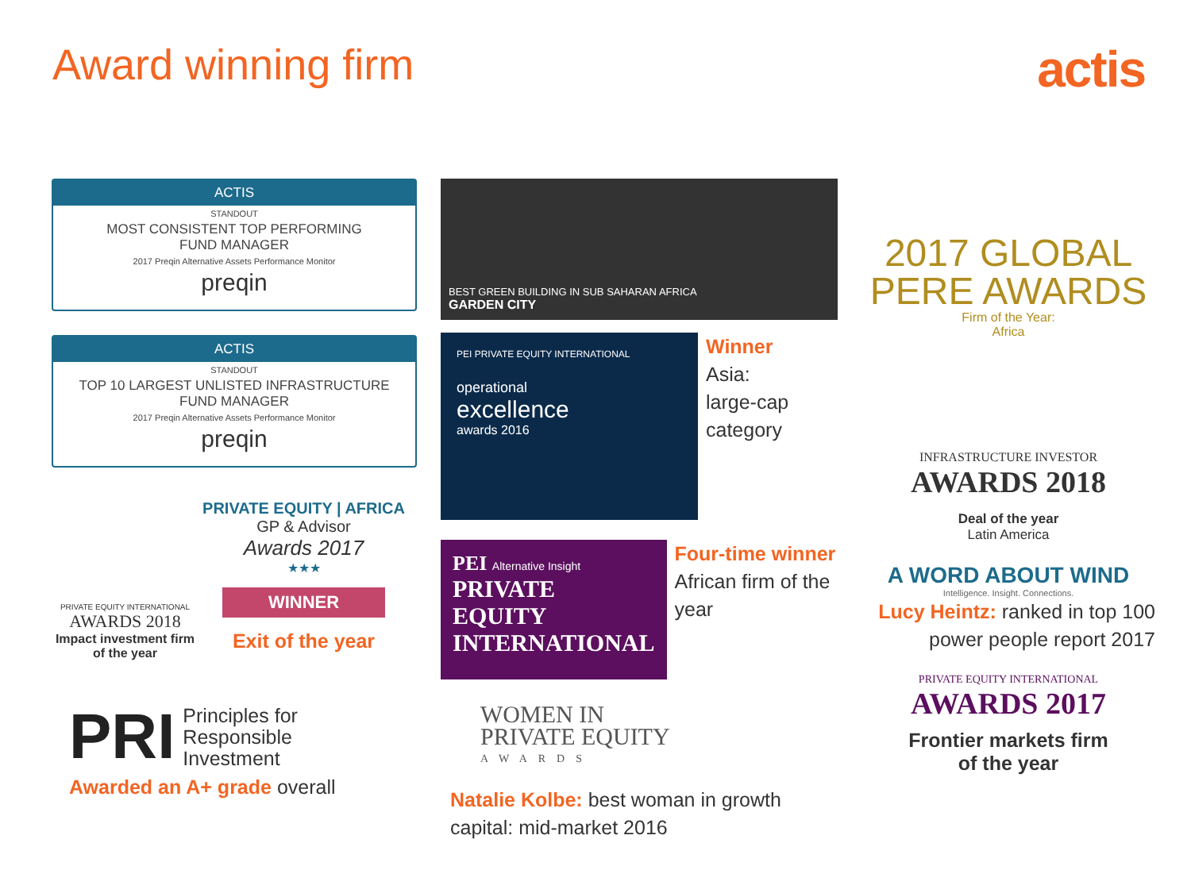Award winning firm
actis
ACTIS
STANDOUT
MOST CONSISTENT TOP PERFORMING
FUND MANAGER
2017 Preqin Alternative Assets Performance Monitor
preqin
ACTIS
STANDOUT
TOP 10 LARGEST UNLISTED INFRASTRUCTURE
FUND MANAGER
2017 Preqin Alternative Assets Performance Monitor
preqin
PRIVATE EQUITY INTERNATIONAL
AWARDS 2018
Impact investment firm of the year
PRIVATE EQUITY | AFRICA
GP & Advisor
Awards 2017
★★★
WINNER
Exit of the year
PRI Principles for
Responsible
Investment
Awarded an A+ grade overall
BEST GREEN BUILDING IN SUB SAHARAN AFRICA
GARDEN CITY
PEI PRIVATE EQUITY INTERNATIONAL
operational
excellence
awards 2016
Winner
Asia:
large-cap
category
PEI Alternative Insight
PRIVATE EQUITY
INTERNATIONAL
Four-time winner
African firm of the year
WOMEN IN
PRIVATE EQUITY
AWARDS
Natalie Kolbe: best woman in growth capital: mid-market 2016
2017 GLOBAL
PERE AWARDS
Firm of the Year:
Africa
INFRASTRUCTURE INVESTOR
AWARDS 2018
Deal of the year
Latin America
A WORD ABOUT WIND
Intelligence. Insight. Connections.
Lucy Heintz: ranked in top 100 power people report 2017
PRIVATE EQUITY INTERNATIONAL
AWARDS 2017
Frontier markets firm
of the year